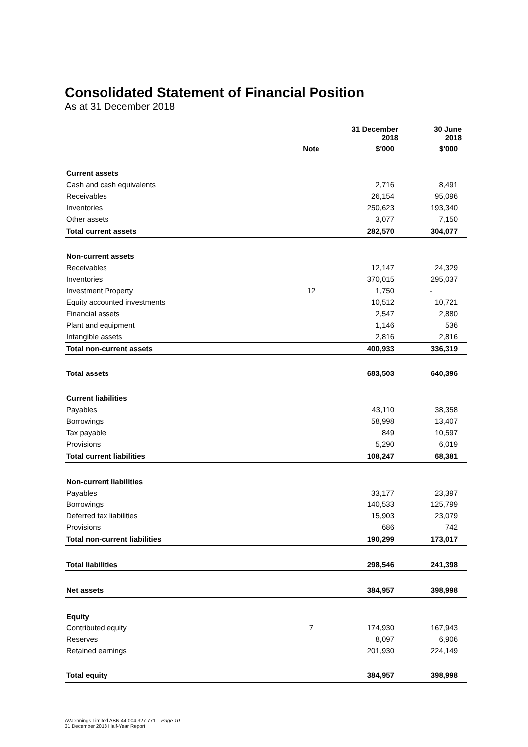Consolidated Statement of Financial Position
As at 31 December 2018
| | | 31 December 2018 | 30 June 2018 |
| --- | --- | --- | --- |
| | Note | $'000 | $'000 |
| Current assets | | | |
| Cash and cash equivalents | | 2,716 | 8,491 |
| Receivables | | 26,154 | 95,096 |
| Inventories | | 250,623 | 193,340 |
| Other assets | | 3,077 | 7,150 |
| Total current assets | | 282,570 | 304,077 |
| Non-current assets | | | |
| Receivables | | 12,147 | 24,329 |
| Inventories | | 370,015 | 295,037 |
| Investment Property | 12 | 1,750 | - |
| Equity accounted investments | | 10,512 | 10,721 |
| Financial assets | | 2,547 | 2,880 |
| Plant and equipment | | 1,146 | 536 |
| Intangible assets | | 2,816 | 2,816 |
| Total non-current assets | | 400,933 | 336,319 |
| Total assets | | 683,503 | 640,396 |
| Current liabilities | | | |
| Payables | | 43,110 | 38,358 |
| Borrowings | | 58,998 | 13,407 |
| Tax payable | | 849 | 10,597 |
| Provisions | | 5,290 | 6,019 |
| Total current liabilities | | 108,247 | 68,381 |
| Non-current liabilities | | | |
| Payables | | 33,177 | 23,397 |
| Borrowings | | 140,533 | 125,799 |
| Deferred tax liabilities | | 15,903 | 23,079 |
| Provisions | | 686 | 742 |
| Total non-current liabilities | | 190,299 | 173,017 |
| Total liabilities | | 298,546 | 241,398 |
| Net assets | | 384,957 | 398,998 |
| Equity | | | |
| Contributed equity | 7 | 174,930 | 167,943 |
| Reserves | | 8,097 | 6,906 |
| Retained earnings | | 201,930 | 224,149 |
| Total equity | | 384,957 | 398,998 |
AVJennings Limited ABN 44 004 327 771 – Page 10
31 December 2018 Half-Year Report